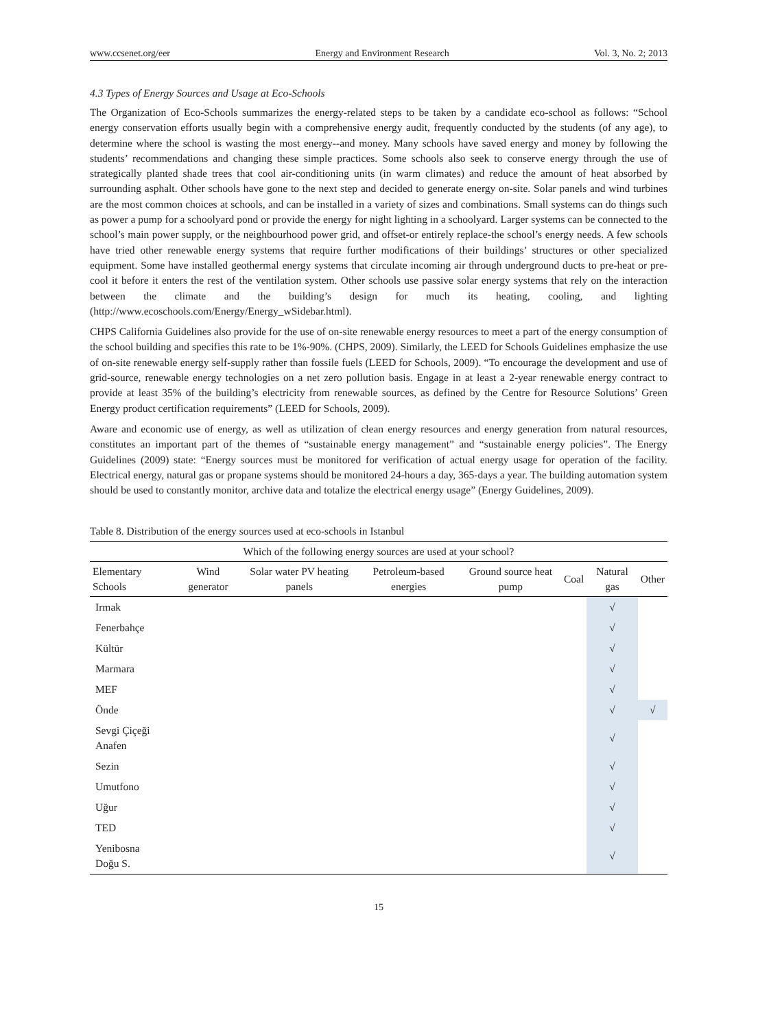www.ccsenet.org/eer Energy and Environment Research Vol. 3, No. 2; 2013
4.3 Types of Energy Sources and Usage at Eco-Schools
The Organization of Eco-Schools summarizes the energy-related steps to be taken by a candidate eco-school as follows: “School energy conservation efforts usually begin with a comprehensive energy audit, frequently conducted by the students (of any age), to determine where the school is wasting the most energy--and money. Many schools have saved energy and money by following the students’ recommendations and changing these simple practices. Some schools also seek to conserve energy through the use of strategically planted shade trees that cool air-conditioning units (in warm climates) and reduce the amount of heat absorbed by surrounding asphalt. Other schools have gone to the next step and decided to generate energy on-site. Solar panels and wind turbines are the most common choices at schools, and can be installed in a variety of sizes and combinations. Small systems can do things such as power a pump for a schoolyard pond or provide the energy for night lighting in a schoolyard. Larger systems can be connected to the school’s main power supply, or the neighbourhood power grid, and offset-or entirely replace-the school’s energy needs. A few schools have tried other renewable energy systems that require further modifications of their buildings’ structures or other specialized equipment. Some have installed geothermal energy systems that circulate incoming air through underground ducts to pre-heat or pre-cool it before it enters the rest of the ventilation system. Other schools use passive solar energy systems that rely on the interaction between the climate and the building’s design for much its heating, cooling, and lighting (http://www.ecoschools.com/Energy/Energy_wSidebar.html).
CHPS California Guidelines also provide for the use of on-site renewable energy resources to meet a part of the energy consumption of the school building and specifies this rate to be 1%-90%. (CHPS, 2009). Similarly, the LEED for Schools Guidelines emphasize the use of on-site renewable energy self-supply rather than fossile fuels (LEED for Schools, 2009). “To encourage the development and use of grid-source, renewable energy technologies on a net zero pollution basis. Engage in at least a 2-year renewable energy contract to provide at least 35% of the building’s electricity from renewable sources, as defined by the Centre for Resource Solutions’ Green Energy product certification requirements” (LEED for Schools, 2009).
Aware and economic use of energy, as well as utilization of clean energy resources and energy generation from natural resources, constitutes an important part of the themes of “sustainable energy management” and “sustainable energy policies”. The Energy Guidelines (2009) state: “Energy sources must be monitored for verification of actual energy usage for operation of the facility. Electrical energy, natural gas or propane systems should be monitored 24-hours a day, 365-days a year. The building automation system should be used to constantly monitor, archive data and totalize the electrical energy usage” (Energy Guidelines, 2009).
Table 8. Distribution of the energy sources used at eco-schools in Istanbul
| Which of the following energy sources are used at your school? | | | | | | | |
| --- | --- | --- | --- | --- | --- | --- | --- |
| Elementary Schools | Wind generator | Solar water PV heating panels | Petroleum-based energies | Ground source heat pump | Coal | Natural gas | Other |
| Irmak | | | | | | √ | |
| Fenerbahçe | | | | | | √ | |
| Kültür | | | | | | √ | |
| Marmara | | | | | | √ | |
| MEF | | | | | | √ | |
| Önde | | | | | | √ | √ |
| Sevgi Çiçeği Anafen | | | | | | √ | |
| Sezin | | | | | | √ | |
| Umutfono | | | | | | √ | |
| Uğur | | | | | | √ | |
| TED | | | | | | √ | |
| Yenibosna Doğu S. | | | | | | √ | |
15